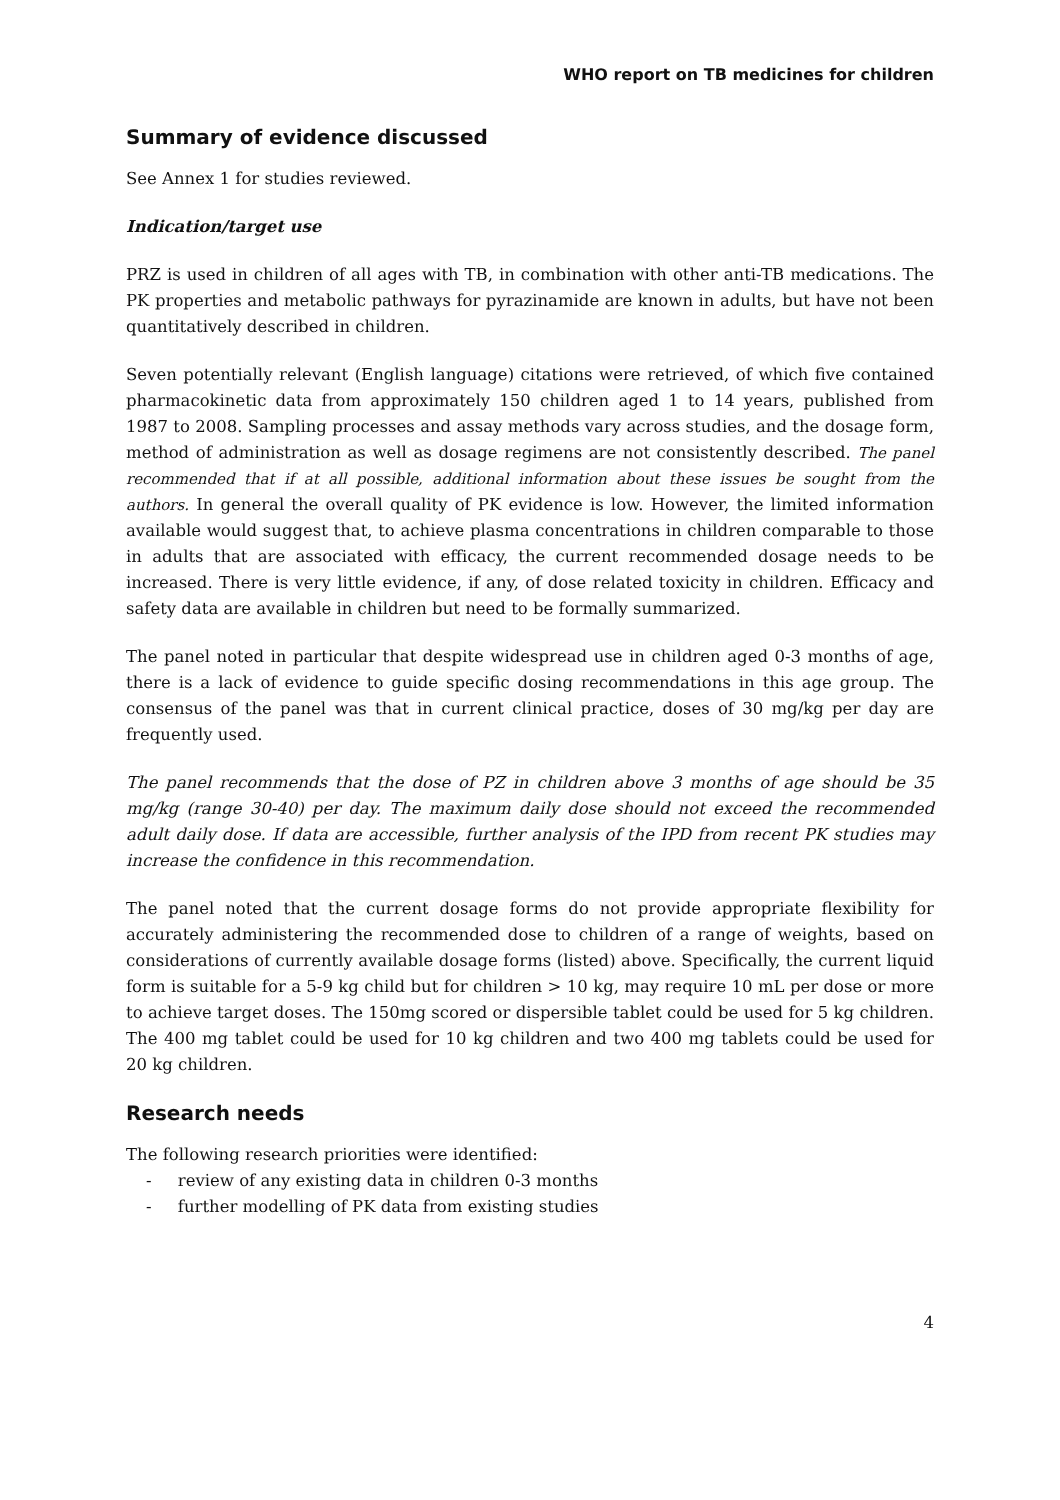WHO report on TB medicines for children
Summary of evidence discussed
See Annex 1 for studies reviewed.
Indication/target use
PRZ is used in children of all ages with TB, in combination with other anti-TB medications. The PK properties and metabolic pathways for pyrazinamide are known in adults, but have not been quantitatively described in children.
Seven potentially relevant (English language) citations were retrieved, of which five contained pharmacokinetic data from approximately 150 children aged 1 to 14 years, published from 1987 to 2008. Sampling processes and assay methods vary across studies, and the dosage form, method of administration as well as dosage regimens are not consistently described. The panel recommended that if at all possible, additional information about these issues be sought from the authors. In general the overall quality of PK evidence is low. However, the limited information available would suggest that, to achieve plasma concentrations in children comparable to those in adults that are associated with efficacy, the current recommended dosage needs to be increased. There is very little evidence, if any, of dose related toxicity in children. Efficacy and safety data are available in children but need to be formally summarized.
The panel noted in particular that despite widespread use in children aged 0-3 months of age, there is a lack of evidence to guide specific dosing recommendations in this age group. The consensus of the panel was that in current clinical practice, doses of 30 mg/kg per day are frequently used.
The panel recommends that the dose of PZ in children above 3 months of age should be 35 mg/kg (range 30-40) per day. The maximum daily dose should not exceed the recommended adult daily dose. If data are accessible, further analysis of the IPD from recent PK studies may increase the confidence in this recommendation.
The panel noted that the current dosage forms do not provide appropriate flexibility for accurately administering the recommended dose to children of a range of weights, based on considerations of currently available dosage forms (listed) above. Specifically, the current liquid form is suitable for a 5-9 kg child but for children > 10 kg, may require 10 mL per dose or more to achieve target doses. The 150mg scored or dispersible tablet could be used for 5 kg children. The 400 mg tablet could be used for 10 kg children and two 400 mg tablets could be used for 20 kg children.
Research needs
The following research priorities were identified:
- review of any existing data in children 0-3 months
- further modelling of PK data from existing studies
4